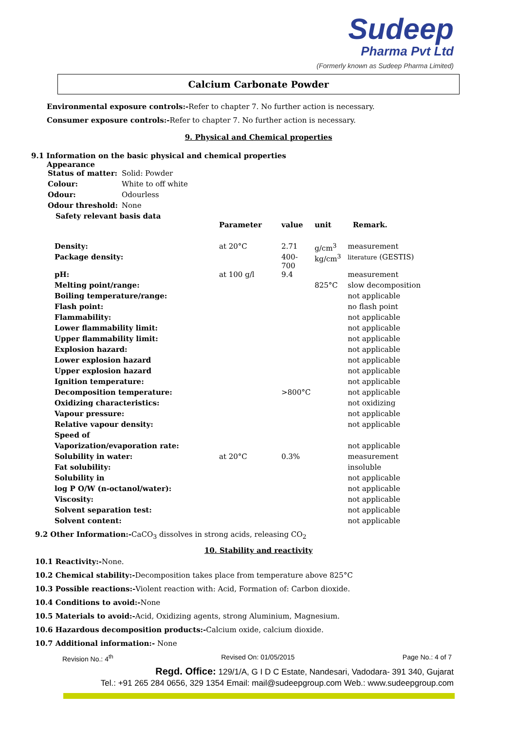Sudeep
Pharma Pvt Ltd
(Formerly known as Sudeep Pharma Limited)
Calcium Carbonate Powder
Environmental exposure controls:-Refer to chapter 7. No further action is necessary.
Consumer exposure controls:-Refer to chapter 7. No further action is necessary.
9. Physical and Chemical properties
9.1 Information on the basic physical and chemical properties
Appearance
| Status of matter: | Solid: Powder |
| Colour: | White to off white |
| Odour: | Odourless |
| Odour threshold: | None |
Safety relevant basis data
| | Parameter | value | unit | Remark. |
| --- | --- | --- | --- | --- |
| Density: | at 20°C | 2.71 | g/cm<sup>3</sup> | measurement |
| Package density: | | 400-700 | kg/cm<sup>3</sup> | literature (GESTIS) |
| pH: | at 100 g/l | 9.4 | | measurement |
| Melting point/range: | | | 825°C | slow decomposition |
| Boiling temperature/range: | | | | not applicable |
| Flash point: | | | | no flash point |
| Flammability: | | | | not applicable |
| Lower flammability limit: | | | | not applicable |
| Upper flammability limit: | | | | not applicable |
| Explosion hazard: | | | | not applicable |
| Lower explosion hazard | | | | not applicable |
| Upper explosion hazard | | | | not applicable |
| Ignition temperature: | | | | not applicable |
| Decomposition temperature: | | >800°C | | not applicable |
| Oxidizing characteristics: | | | | not oxidizing |
| Vapour pressure: | | | | not applicable |
| Relative vapour density: | | | | not applicable |
| Speed of | | | | |
| Vaporization/evaporation rate: | | | | not applicable |
| Solubility in water: | at 20°C | 0.3% | | measurement |
| Fat solubility: | | | | insoluble |
| Solubility in | | | | not applicable |
| log P O/W (n-octanol/water): | | | | not applicable |
| Viscosity: | | | | not applicable |
| Solvent separation test: | | | | not applicable |
| Solvent content: | | | | not applicable |
9.2 Other Information:-CaCO<sub>3</sub> dissolves in strong acids, releasing CO<sub>2</sub>
10. Stability and reactivity
10.1 Reactivity:-None.
10.2 Chemical stability:-Decomposition takes place from temperature above 825°C
10.3 Possible reactions:-Violent reaction with: Acid, Formation of: Carbon dioxide.
10.4 Conditions to avoid:-None
10.5 Materials to avoid:-Acid, Oxidizing agents, strong Aluminium, Magnesium.
10.6 Hazardous decomposition products:-Calcium oxide, calcium dioxide.
10.7 Additional information:- None
Revision No.: 4<sup>th</sup> Revised On: 01/05/2015 Page No.: 4 of 7
Regd. Office: 129/1/A, G I D C Estate, Nandesari, Vadodara- 391 340, Gujarat
Tel.: +91 265 284 0656, 329 1354 Email: mail@sudeepgroup.com Web.: www.sudeepgroup.com